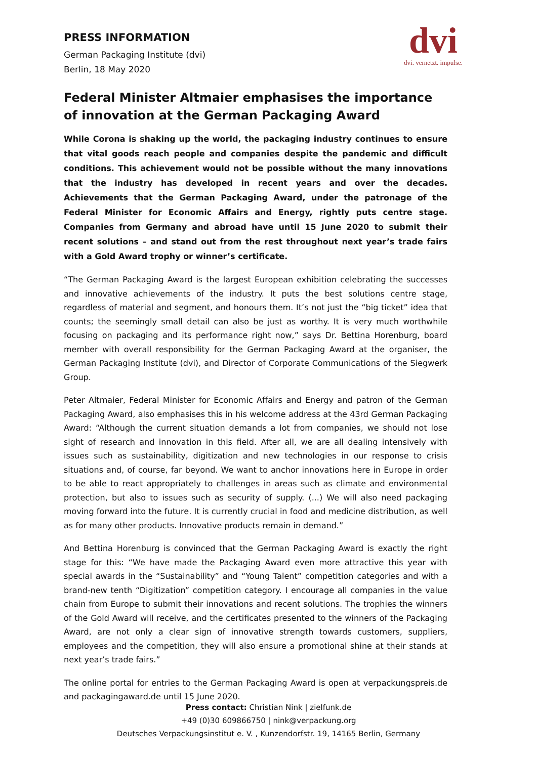PRESS INFORMATION
German Packaging Institute (dvi)
Berlin, 18 May 2020
dvi
dvi. vernetzt. impulse.
Federal Minister Altmaier emphasises the importance of innovation at the German Packaging Award
While Corona is shaking up the world, the packaging industry continues to ensure that vital goods reach people and companies despite the pandemic and difficult conditions. This achievement would not be possible without the many innovations that the industry has developed in recent years and over the decades. Achievements that the German Packaging Award, under the patronage of the Federal Minister for Economic Affairs and Energy, rightly puts centre stage. Companies from Germany and abroad have until 15 June 2020 to submit their recent solutions – and stand out from the rest throughout next year’s trade fairs with a Gold Award trophy or winner’s certificate.
“The German Packaging Award is the largest European exhibition celebrating the successes and innovative achievements of the industry. It puts the best solutions centre stage, regardless of material and segment, and honours them. It’s not just the “big ticket” idea that counts; the seemingly small detail can also be just as worthy. It is very much worthwhile focusing on packaging and its performance right now,” says Dr. Bettina Horenburg, board member with overall responsibility for the German Packaging Award at the organiser, the German Packaging Institute (dvi), and Director of Corporate Communications of the Siegwerk Group.
Peter Altmaier, Federal Minister for Economic Affairs and Energy and patron of the German Packaging Award, also emphasises this in his welcome address at the 43rd German Packaging Award: “Although the current situation demands a lot from companies, we should not lose sight of research and innovation in this field. After all, we are all dealing intensively with issues such as sustainability, digitization and new technologies in our response to crisis situations and, of course, far beyond. We want to anchor innovations here in Europe in order to be able to react appropriately to challenges in areas such as climate and environmental protection, but also to issues such as security of supply. (...) We will also need packaging moving forward into the future. It is currently crucial in food and medicine distribution, as well as for many other products. Innovative products remain in demand.”
And Bettina Horenburg is convinced that the German Packaging Award is exactly the right stage for this: “We have made the Packaging Award even more attractive this year with special awards in the “Sustainability” and “Young Talent” competition categories and with a brand-new tenth “Digitization” competition category. I encourage all companies in the value chain from Europe to submit their innovations and recent solutions. The trophies the winners of the Gold Award will receive, and the certificates presented to the winners of the Packaging Award, are not only a clear sign of innovative strength towards customers, suppliers, employees and the competition, they will also ensure a promotional shine at their stands at next year’s trade fairs.”
The online portal for entries to the German Packaging Award is open at verpackungspreis.de and packagingaward.de until 15 June 2020.
Press contact: Christian Nink | zielfunk.de
+49 (0)30 609866750 | nink@verpackung.org
Deutsches Verpackungsinstitut e. V. , Kunzendorfstr. 19, 14165 Berlin, Germany